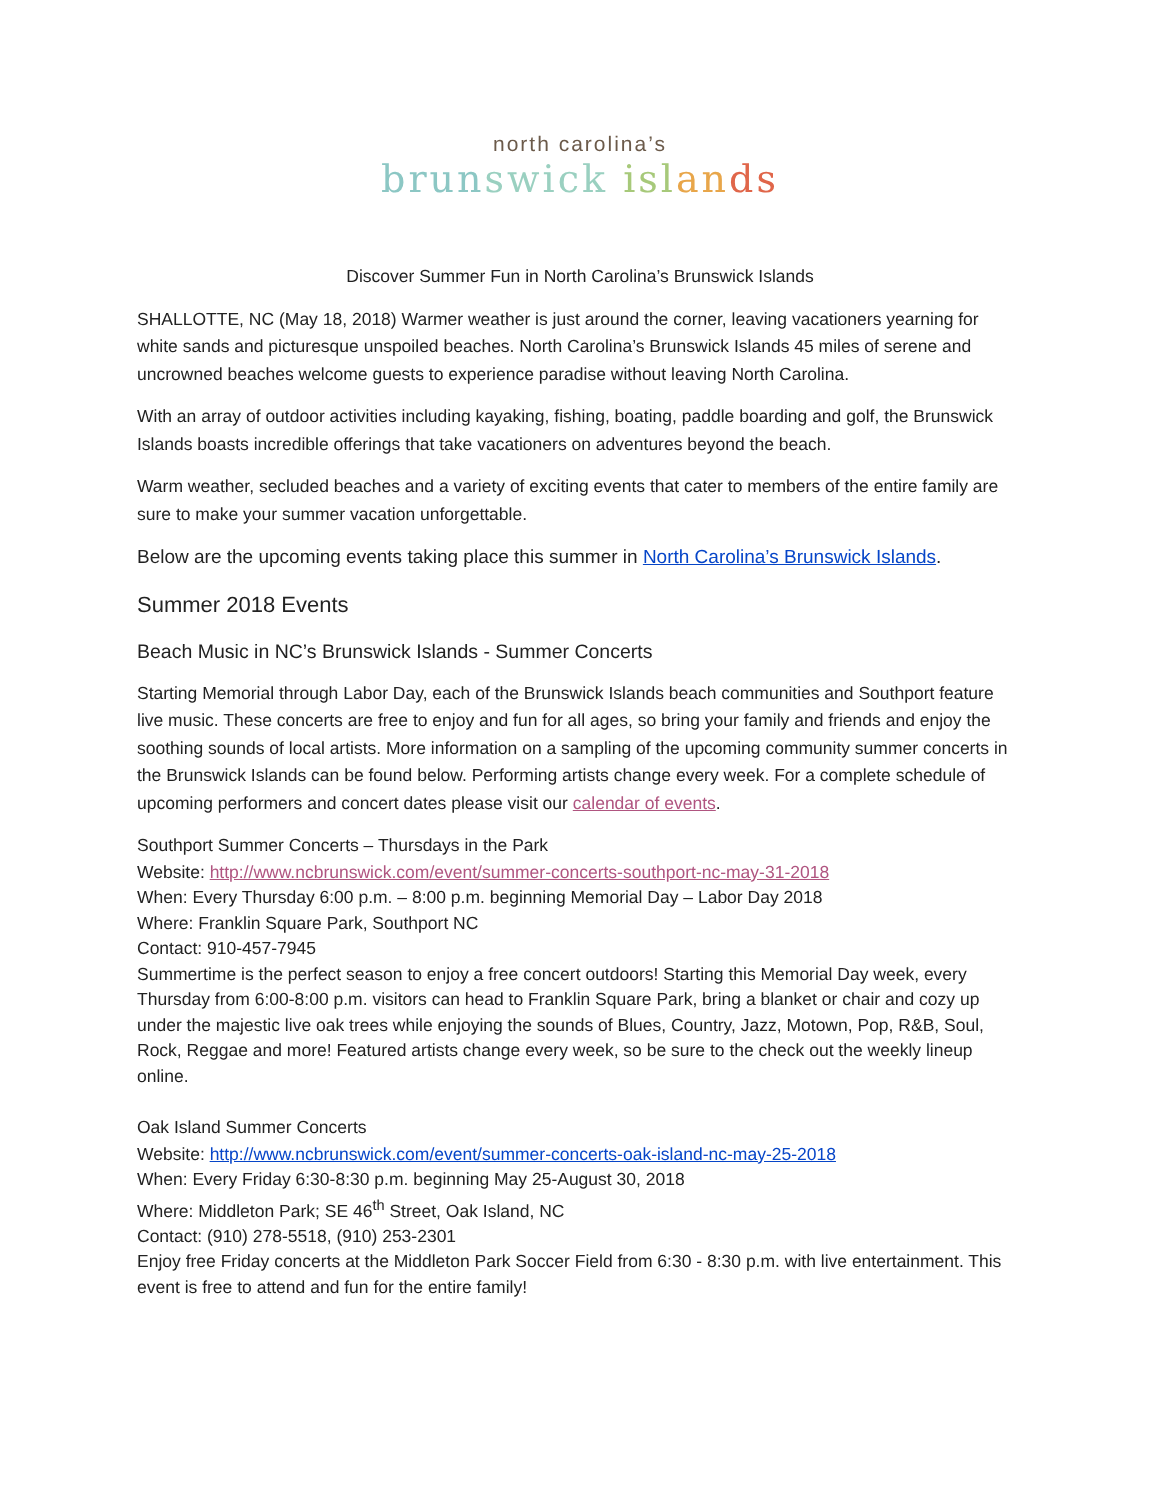north carolina’s
brun swick isl an ds
Discover Summer Fun in North Carolina’s Brunswick Islands
SHALLOTTE, NC (May 18, 2018) Warmer weather is just around the corner, leaving vacationers yearning for white sands and picturesque unspoiled beaches. North Carolina’s Brunswick Islands 45 miles of serene and uncrowned beaches welcome guests to experience paradise without leaving North Carolina.
With an array of outdoor activities including kayaking, fishing, boating, paddle boarding and golf, the Brunswick Islands boasts incredible offerings that take vacationers on adventures beyond the beach.
Warm weather, secluded beaches and a variety of exciting events that cater to members of the entire family are sure to make your summer vacation unforgettable.
Below are the upcoming events taking place this summer in North Carolina’s Brunswick Islands.
Summer 2018 Events
Beach Music in NC’s Brunswick Islands - Summer Concerts
Starting Memorial through Labor Day, each of the Brunswick Islands beach communities and Southport feature live music. These concerts are free to enjoy and fun for all ages, so bring your family and friends and enjoy the soothing sounds of local artists. More information on a sampling of the upcoming community summer concerts in the Brunswick Islands can be found below. Performing artists change every week. For a complete schedule of upcoming performers and concert dates please visit our calendar of events.
Southport Summer Concerts – Thursdays in the Park
Website: http://www.ncbrunswick.com/event/summer-concerts-southport-nc-may-31-2018
When: Every Thursday 6:00 p.m. – 8:00 p.m. beginning Memorial Day – Labor Day 2018
Where: Franklin Square Park, Southport NC
Contact: 910-457-7945
Summertime is the perfect season to enjoy a free concert outdoors! Starting this Memorial Day week, every Thursday from 6:00-8:00 p.m. visitors can head to Franklin Square Park, bring a blanket or chair and cozy up under the majestic live oak trees while enjoying the sounds of Blues, Country, Jazz, Motown, Pop, R&B, Soul, Rock, Reggae and more! Featured artists change every week, so be sure to the check out the weekly lineup online.
Oak Island Summer Concerts
Website: http://www.ncbrunswick.com/event/summer-concerts-oak-island-nc-may-25-2018
When: Every Friday 6:30-8:30 p.m. beginning May 25-August 30, 2018
Where: Middleton Park; SE 46<sup>th</sup> Street, Oak Island, NC
Contact: (910) 278-5518, (910) 253-2301
Enjoy free Friday concerts at the Middleton Park Soccer Field from 6:30 - 8:30 p.m. with live entertainment. This event is free to attend and fun for the entire family!